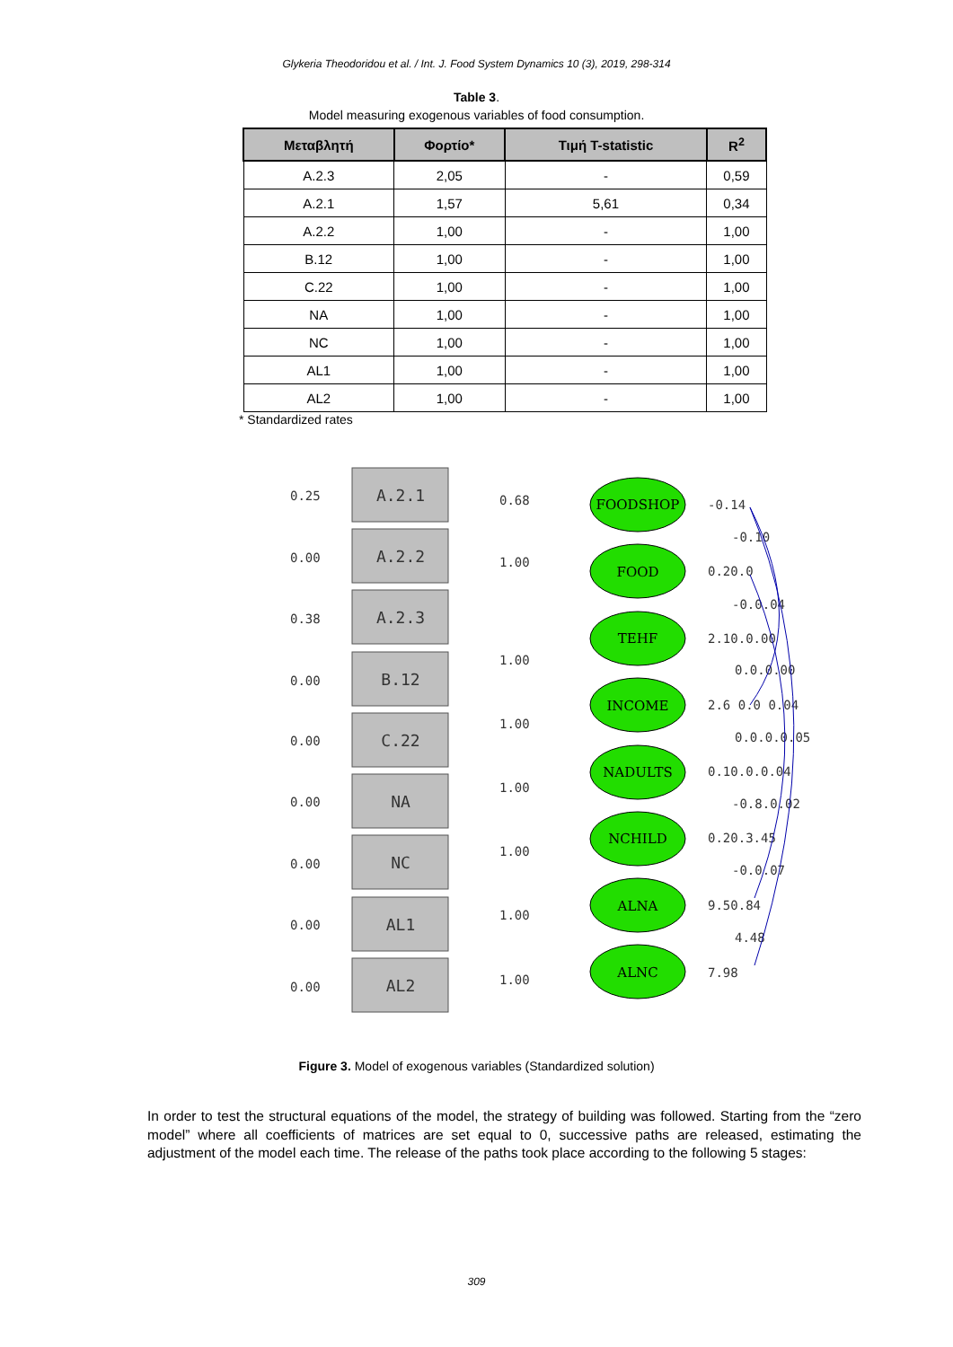Glykeria Theodoridou et al. / Int. J. Food System Dynamics 10 (3), 2019, 298-314
Table 3.
Model measuring exogenous variables of food consumption.
| Μεταβλητή | Φορτίο* | Τιμή T-statistic | R<sup>2</sup> |
| --- | --- | --- | --- |
| A.2.3 | 2,05 | - | 0,59 |
| A.2.1 | 1,57 | 5,61 | 0,34 |
| A.2.2 | 1,00 | - | 1,00 |
| B.12 | 1,00 | - | 1,00 |
| C.22 | 1,00 | - | 1,00 |
| NA | 1,00 | - | 1,00 |
| NC | 1,00 | - | 1,00 |
| AL1 | 1,00 | - | 1,00 |
| AL2 | 1,00 | - | 1,00 |
* Standardized rates
A.2.1
A.2.2
A.2.3
B.12
C.22
NA
NC
AL1
AL2
0.25
0.00
0.38
0.00
0.00
0.00
0.00
0.00
0.00
0.68
1.00
1.00
1.00
1.00
1.00
1.00
1.00
FOODSHOP
FOOD
TEHF
INCOME
NADULTS
NCHILD
ALNA
ALNC
-0.14
-0.10
0.20.0
-0.0.04
2.10.0.00
0.0.0.00
2.6 0.0 0.04
0.0.0.0.05
0.10.0.0.04
-0.8.0.02
0.20.3.45
-0.0.07
9.50.84
4.48
7.98
Figure 3. Model of exogenous variables (Standardized solution)
In order to test the structural equations of the model, the strategy of building was followed. Starting from the “zero model” where all coefficients of matrices are set equal to 0, successive paths are released, estimating the adjustment of the model each time. The release of the paths took place according to the following 5 stages:
309